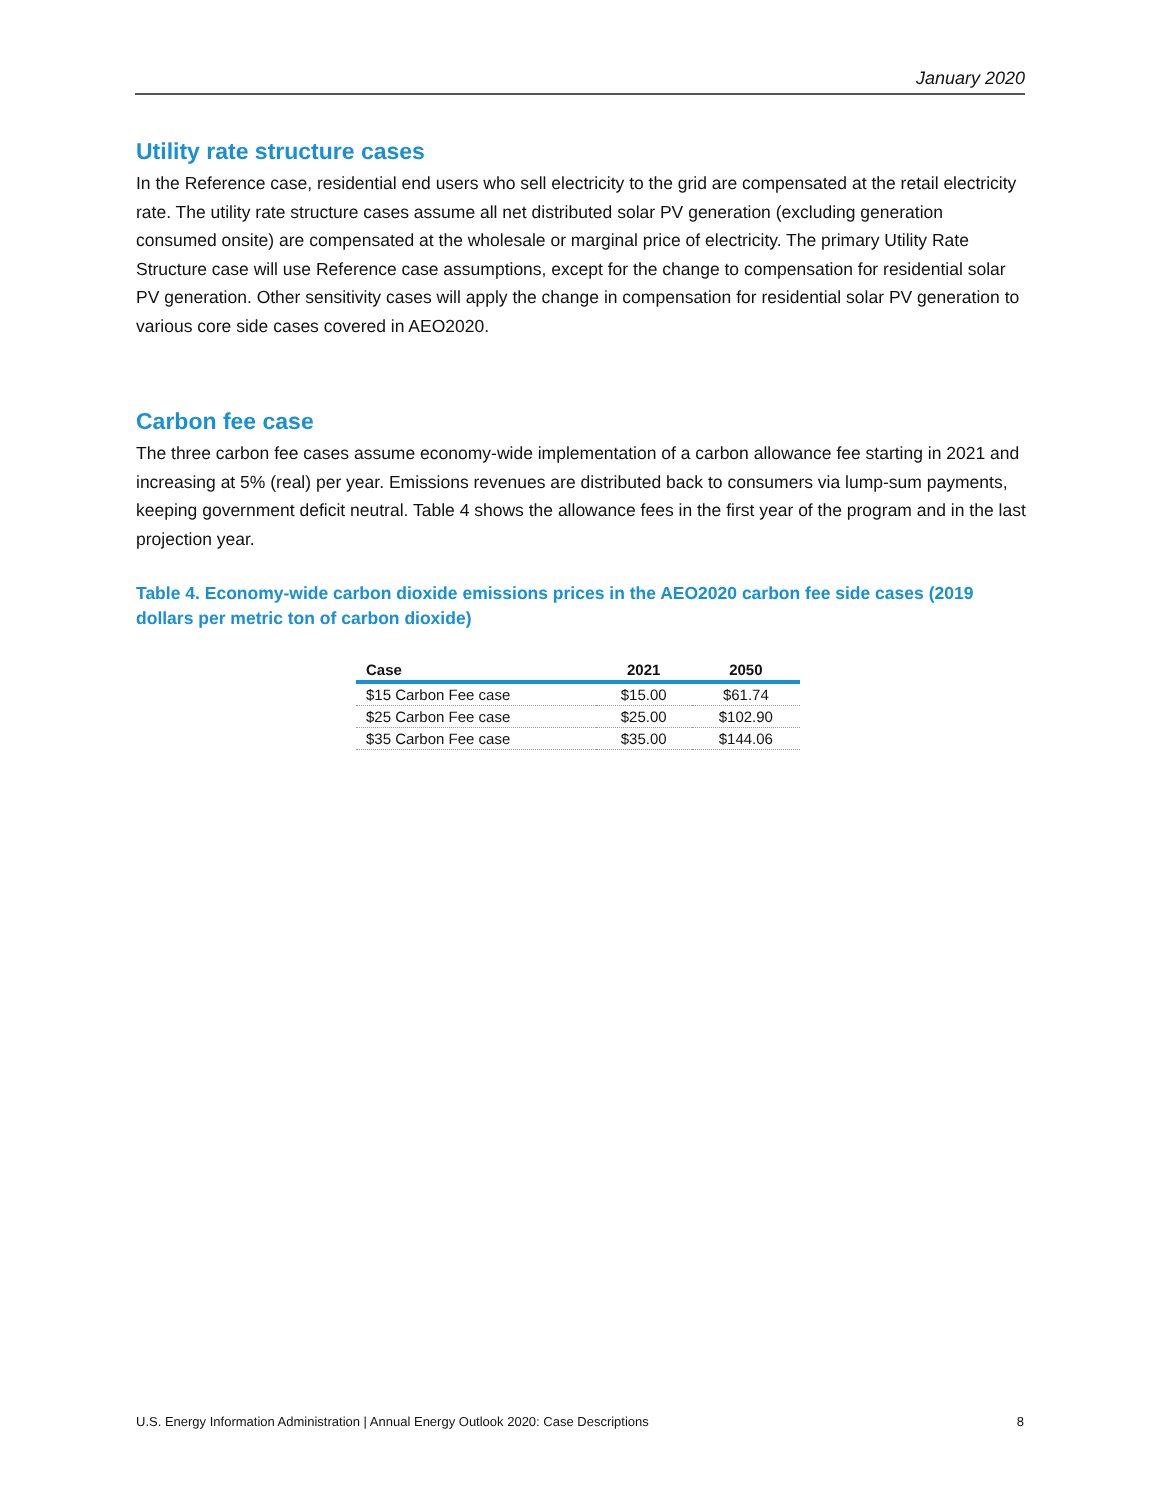January 2020
Utility rate structure cases
In the Reference case, residential end users who sell electricity to the grid are compensated at the retail electricity rate. The utility rate structure cases assume all net distributed solar PV generation (excluding generation consumed onsite) are compensated at the wholesale or marginal price of electricity. The primary Utility Rate Structure case will use Reference case assumptions, except for the change to compensation for residential solar PV generation. Other sensitivity cases will apply the change in compensation for residential solar PV generation to various core side cases covered in AEO2020.
Carbon fee case
The three carbon fee cases assume economy-wide implementation of a carbon allowance fee starting in 2021 and increasing at 5% (real) per year. Emissions revenues are distributed back to consumers via lump-sum payments, keeping government deficit neutral. Table 4 shows the allowance fees in the first year of the program and in the last projection year.
Table 4. Economy-wide carbon dioxide emissions prices in the AEO2020 carbon fee side cases (2019 dollars per metric ton of carbon dioxide)
| Case | 2021 | 2050 |
| --- | --- | --- |
| $15 Carbon Fee case | $15.00 | $61.74 |
| $25 Carbon Fee case | $25.00 | $102.90 |
| $35 Carbon Fee case | $35.00 | $144.06 |
U.S. Energy Information Administration | Annual Energy Outlook 2020: Case Descriptions 8